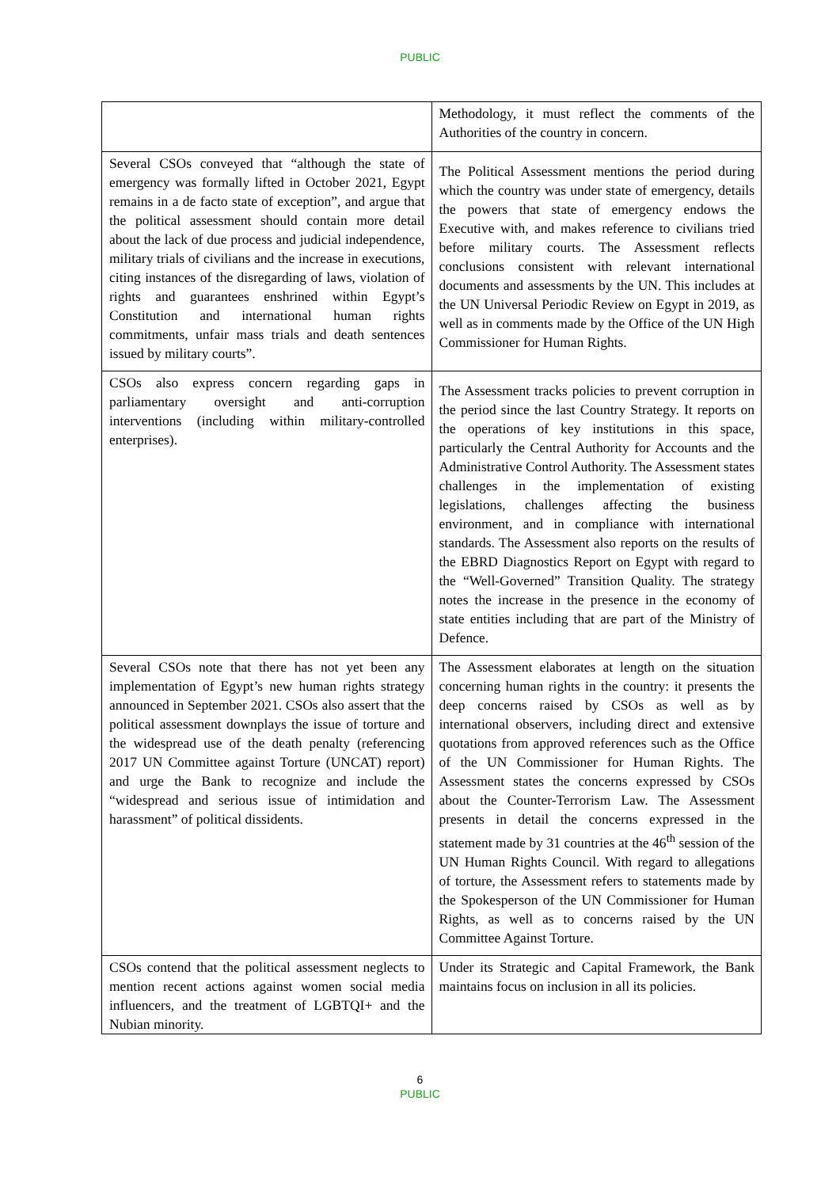PUBLIC
| | Methodology, it must reflect the comments of the Authorities of the country in concern. |
| Several CSOs conveyed that “although the state of emergency was formally lifted in October 2021, Egypt remains in a de facto state of exception”, and argue that the political assessment should contain more detail about the lack of due process and judicial independence, military trials of civilians and the increase in executions, citing instances of the disregarding of laws, violation of rights and guarantees enshrined within Egypt’s Constitution and international human rights commitments, unfair mass trials and death sentences issued by military courts”. | The Political Assessment mentions the period during which the country was under state of emergency, details the powers that state of emergency endows the Executive with, and makes reference to civilians tried before military courts. The Assessment reflects conclusions consistent with relevant international documents and assessments by the UN. This includes at the UN Universal Periodic Review on Egypt in 2019, as well as in comments made by the Office of the UN High Commissioner for Human Rights. |
| CSOs also express concern regarding gaps in parliamentary oversight and anti-corruption interventions (including within military-controlled enterprises). | The Assessment tracks policies to prevent corruption in the period since the last Country Strategy. It reports on the operations of key institutions in this space, particularly the Central Authority for Accounts and the Administrative Control Authority. The Assessment states challenges in the implementation of existing legislations, challenges affecting the business environment, and in compliance with international standards. The Assessment also reports on the results of the EBRD Diagnostics Report on Egypt with regard to the “Well-Governed” Transition Quality. The strategy notes the increase in the presence in the economy of state entities including that are part of the Ministry of Defence. |
| Several CSOs note that there has not yet been any implementation of Egypt’s new human rights strategy announced in September 2021. CSOs also assert that the political assessment downplays the issue of torture and the widespread use of the death penalty (referencing 2017 UN Committee against Torture (UNCAT) report) and urge the Bank to recognize and include the “widespread and serious issue of intimidation and harassment” of political dissidents. | The Assessment elaborates at length on the situation concerning human rights in the country: it presents the deep concerns raised by CSOs as well as by international observers, including direct and extensive quotations from approved references such as the Office of the UN Commissioner for Human Rights. The Assessment states the concerns expressed by CSOs about the Counter-Terrorism Law. The Assessment presents in detail the concerns expressed in the statement made by 31 countries at the 46<sup>th</sup> session of the UN Human Rights Council. With regard to allegations of torture, the Assessment refers to statements made by the Spokesperson of the UN Commissioner for Human Rights, as well as to concerns raised by the UN Committee Against Torture. |
| CSOs contend that the political assessment neglects to mention recent actions against women social media influencers, and the treatment of LGBTQI+ and the Nubian minority. | Under its Strategic and Capital Framework, the Bank maintains focus on inclusion in all its policies. |
6
PUBLIC